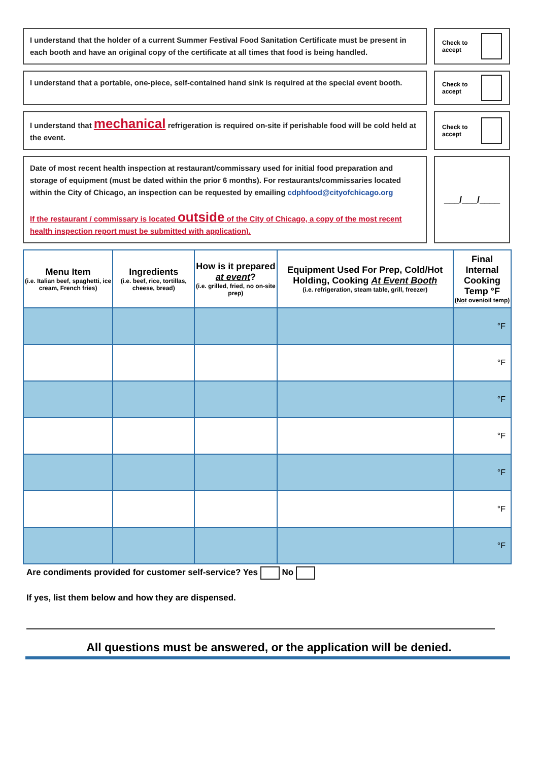I understand that the holder of a current Summer Festival Food Sanitation Certificate must be present in each booth and have an original copy of the certificate at all times that food is being handled.
Check to accept
I understand that a portable, one-piece, self-contained hand sink is required at the special event booth.
Check to accept
I understand that mechanical refrigeration is required on-site if perishable food will be cold held at the event.
Check to accept
Date of most recent health inspection at restaurant/commissary used for initial food preparation and storage of equipment (must be dated within the prior 6 months). For restaurants/commissaries located within the City of Chicago, an inspection can be requested by emailing cdphfood@cityofchicago.org
If the restaurant / commissary is located outside of the City of Chicago, a copy of the most recent health inspection report must be submitted with application).
___/___/____
| Menu Item (i.e. Italian beef, spaghetti, ice cream, French fries) | Ingredients (i.e. beef, rice, tortillas, cheese, bread) | How is it prepared at event ? (i.e. grilled, fried, no on-site prep) | Equipment Used For Prep, Cold/Hot Holding, Cooking At Event Booth (i.e. refrigeration, steam table, grill, freezer) | Final Internal Cooking Temp °F ( Not oven/oil temp) |
| --- | --- | --- | --- | --- |
| | | | | °F |
| | | | | °F |
| | | | | °F |
| | | | | °F |
| | | | | °F |
| | | | | °F |
| | | | | °F |
Are condiments provided for customer self-service? Yes No
If yes, list them below and how they are dispensed.
All questions must be answered, or the application will be denied.